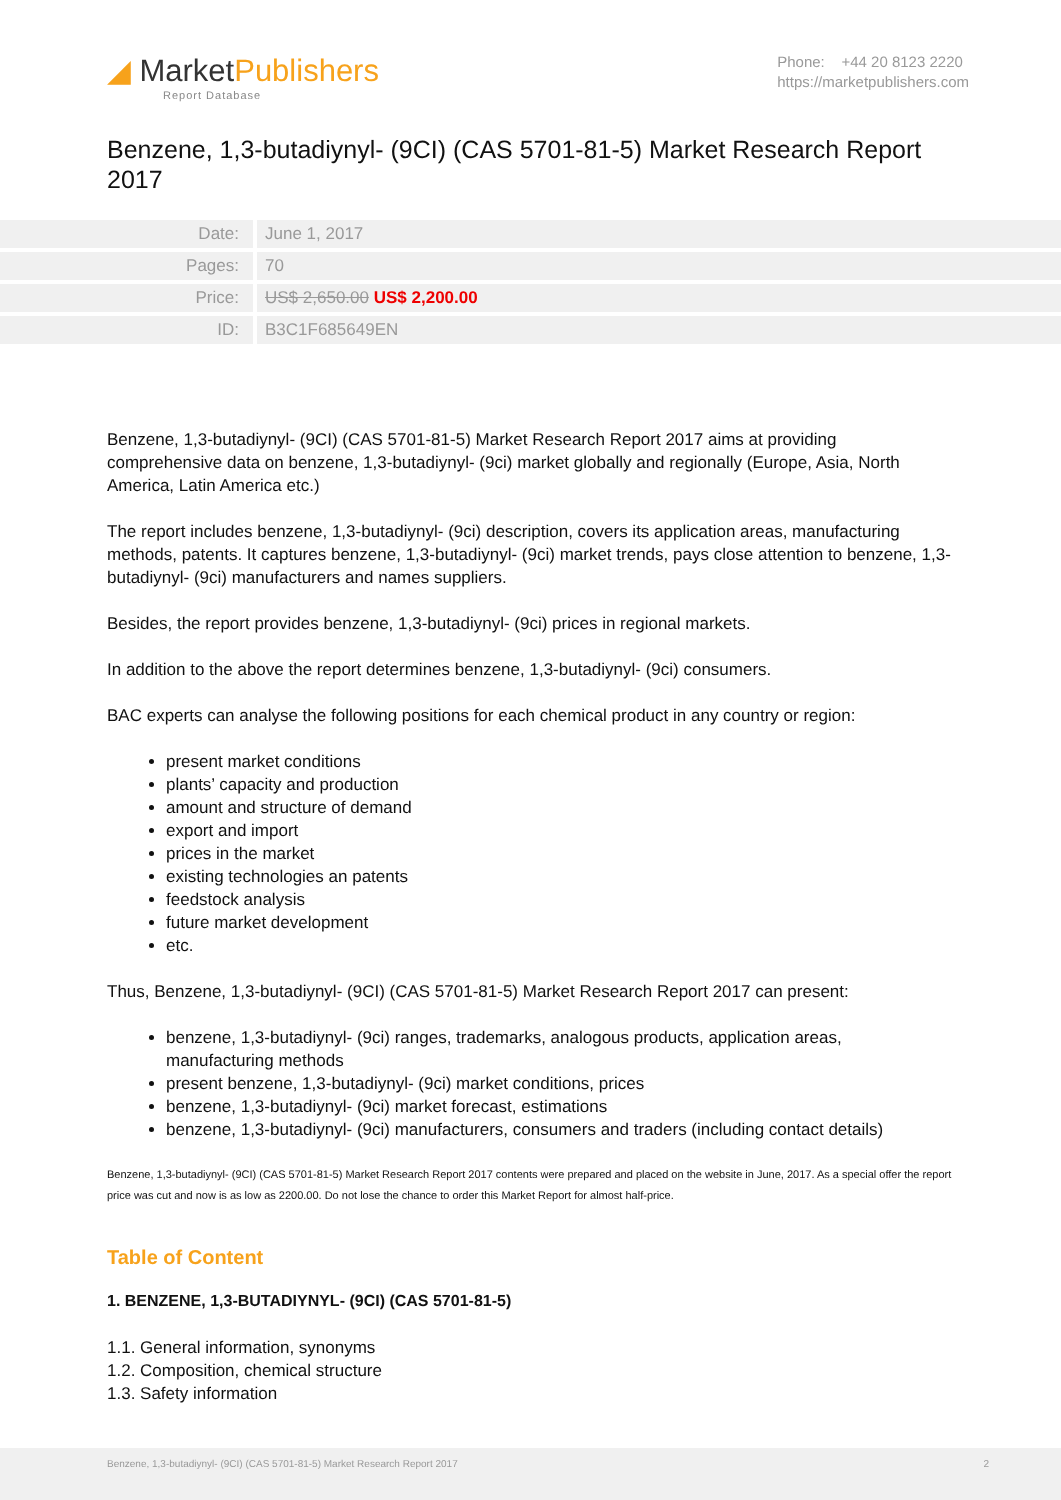◢ MarketPublishers
Report Database
Phone: +44 20 8123 2220
https://marketpublishers.com
Benzene, 1,3-butadiynyl- (9CI) (CAS 5701-81-5) Market Research Report 2017
| Date: | June 1, 2017 |
| Pages: | 70 |
| Price: | US$ 2,650.00 US$ 2,200.00 |
| ID: | B3C1F685649EN |
Benzene, 1,3-butadiynyl- (9CI) (CAS 5701-81-5) Market Research Report 2017 aims at providing comprehensive data on benzene, 1,3-butadiynyl- (9ci) market globally and regionally (Europe, Asia, North America, Latin America etc.)
The report includes benzene, 1,3-butadiynyl- (9ci) description, covers its application areas, manufacturing methods, patents. It captures benzene, 1,3-butadiynyl- (9ci) market trends, pays close attention to benzene, 1,3-butadiynyl- (9ci) manufacturers and names suppliers.
Besides, the report provides benzene, 1,3-butadiynyl- (9ci) prices in regional markets.
In addition to the above the report determines benzene, 1,3-butadiynyl- (9ci) consumers.
BAC experts can analyse the following positions for each chemical product in any country or region:
present market conditions
plants’ capacity and production
amount and structure of demand
export and import
prices in the market
existing technologies an patents
feedstock analysis
future market development
etc.
Thus, Benzene, 1,3-butadiynyl- (9CI) (CAS 5701-81-5) Market Research Report 2017 can present:
benzene, 1,3-butadiynyl- (9ci) ranges, trademarks, analogous products, application areas, manufacturing methods
present benzene, 1,3-butadiynyl- (9ci) market conditions, prices
benzene, 1,3-butadiynyl- (9ci) market forecast, estimations
benzene, 1,3-butadiynyl- (9ci) manufacturers, consumers and traders (including contact details)
Benzene, 1,3-butadiynyl- (9CI) (CAS 5701-81-5) Market Research Report 2017 contents were prepared and placed on the website in June, 2017. As a special offer the report price was cut and now is as low as 2200.00. Do not lose the chance to order this Market Report for almost half-price.
Table of Content
1. BENZENE, 1,3-BUTADIYNYL- (9CI) (CAS 5701-81-5)
1.1. General information, synonyms
1.2. Composition, chemical structure
1.3. Safety information
Benzene, 1,3-butadiynyl- (9CI) (CAS 5701-81-5) Market Research Report 2017 2